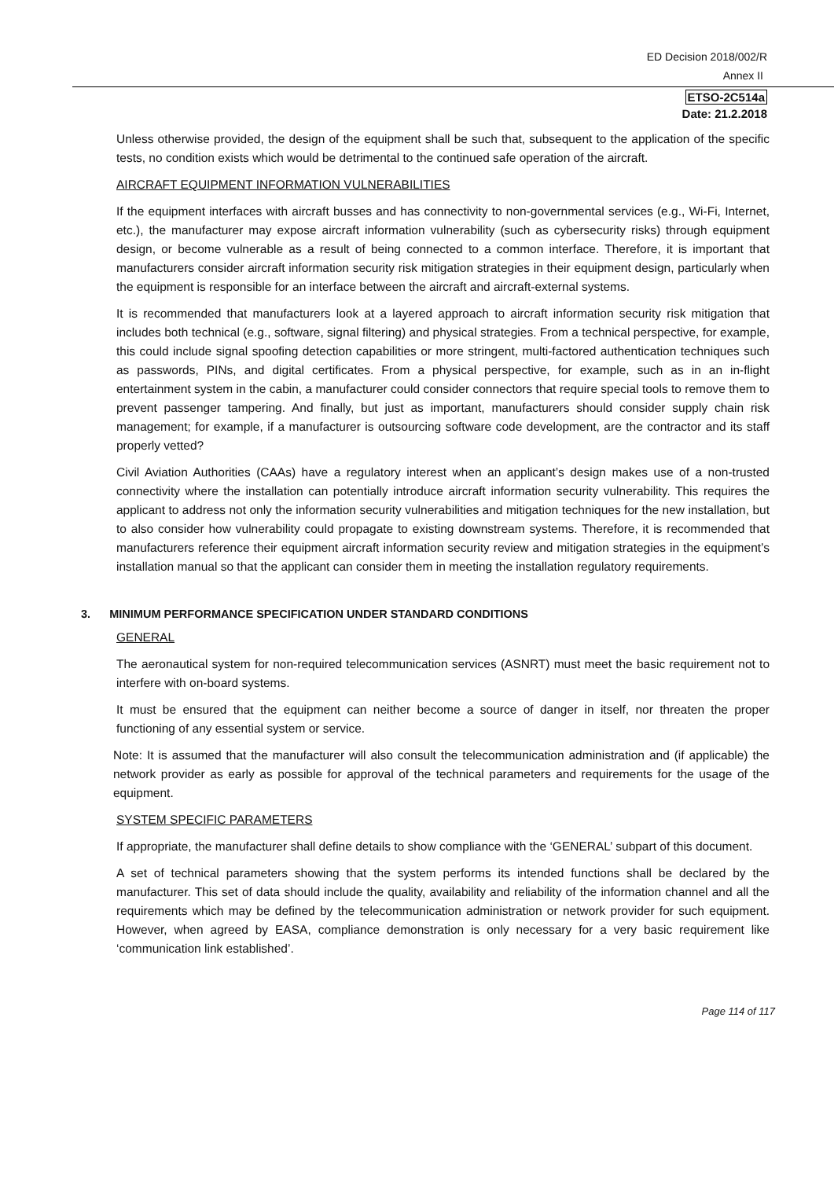ED Decision 2018/002/R
Annex II
ETSO-2C514a
Date: 21.2.2018
Unless otherwise provided, the design of the equipment shall be such that, subsequent to the application of the specific tests, no condition exists which would be detrimental to the continued safe operation of the aircraft.
AIRCRAFT EQUIPMENT INFORMATION VULNERABILITIES
If the equipment interfaces with aircraft busses and has connectivity to non-governmental services (e.g., Wi-Fi, Internet, etc.), the manufacturer may expose aircraft information vulnerability (such as cybersecurity risks) through equipment design, or become vulnerable as a result of being connected to a common interface. Therefore, it is important that manufacturers consider aircraft information security risk mitigation strategies in their equipment design, particularly when the equipment is responsible for an interface between the aircraft and aircraft-external systems.
It is recommended that manufacturers look at a layered approach to aircraft information security risk mitigation that includes both technical (e.g., software, signal filtering) and physical strategies. From a technical perspective, for example, this could include signal spoofing detection capabilities or more stringent, multi-factored authentication techniques such as passwords, PINs, and digital certificates. From a physical perspective, for example, such as in an in-flight entertainment system in the cabin, a manufacturer could consider connectors that require special tools to remove them to prevent passenger tampering. And finally, but just as important, manufacturers should consider supply chain risk management; for example, if a manufacturer is outsourcing software code development, are the contractor and its staff properly vetted?
Civil Aviation Authorities (CAAs) have a regulatory interest when an applicant’s design makes use of a non-trusted connectivity where the installation can potentially introduce aircraft information security vulnerability. This requires the applicant to address not only the information security vulnerabilities and mitigation techniques for the new installation, but to also consider how vulnerability could propagate to existing downstream systems. Therefore, it is recommended that manufacturers reference their equipment aircraft information security review and mitigation strategies in the equipment’s installation manual so that the applicant can consider them in meeting the installation regulatory requirements.
3. MINIMUM PERFORMANCE SPECIFICATION UNDER STANDARD CONDITIONS
GENERAL
The aeronautical system for non-required telecommunication services (ASNRT) must meet the basic requirement not to interfere with on-board systems.
It must be ensured that the equipment can neither become a source of danger in itself, nor threaten the proper functioning of any essential system or service.
Note: It is assumed that the manufacturer will also consult the telecommunication administration and (if applicable) the network provider as early as possible for approval of the technical parameters and requirements for the usage of the equipment.
SYSTEM SPECIFIC PARAMETERS
If appropriate, the manufacturer shall define details to show compliance with the ‘GENERAL’ subpart of this document.
A set of technical parameters showing that the system performs its intended functions shall be declared by the manufacturer. This set of data should include the quality, availability and reliability of the information channel and all the requirements which may be defined by the telecommunication administration or network provider for such equipment. However, when agreed by EASA, compliance demonstration is only necessary for a very basic requirement like ‘communication link established’.
Page 114 of 117